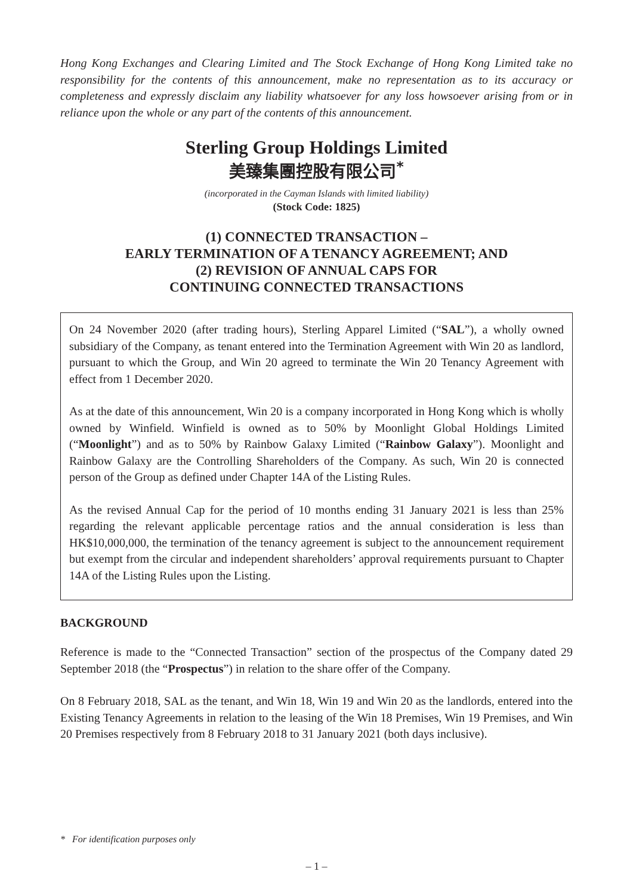Hong Kong Exchanges and Clearing Limited and The Stock Exchange of Hong Kong Limited take no responsibility for the contents of this announcement, make no representation as to its accuracy or completeness and expressly disclaim any liability whatsoever for any loss howsoever arising from or in reliance upon the whole or any part of the contents of this announcement.
Sterling Group Holdings Limited
美臻集團控股有限公司<sup>*</sup>
(incorporated in the Cayman Islands with limited liability)
(Stock Code: 1825)
(1) CONNECTED TRANSACTION –
EARLY TERMINATION OF A TENANCY AGREEMENT; AND
(2) REVISION OF ANNUAL CAPS FOR
CONTINUING CONNECTED TRANSACTIONS
On 24 November 2020 (after trading hours), Sterling Apparel Limited (“SAL”), a wholly owned subsidiary of the Company, as tenant entered into the Termination Agreement with Win 20 as landlord, pursuant to which the Group, and Win 20 agreed to terminate the Win 20 Tenancy Agreement with effect from 1 December 2020.
As at the date of this announcement, Win 20 is a company incorporated in Hong Kong which is wholly owned by Winfield. Winfield is owned as to 50% by Moonlight Global Holdings Limited (“Moonlight”) and as to 50% by Rainbow Galaxy Limited (“Rainbow Galaxy”). Moonlight and Rainbow Galaxy are the Controlling Shareholders of the Company. As such, Win 20 is connected person of the Group as defined under Chapter 14A of the Listing Rules.
As the revised Annual Cap for the period of 10 months ending 31 January 2021 is less than 25% regarding the relevant applicable percentage ratios and the annual consideration is less than HK$10,000,000, the termination of the tenancy agreement is subject to the announcement requirement but exempt from the circular and independent shareholders’ approval requirements pursuant to Chapter 14A of the Listing Rules upon the Listing.
BACKGROUND
Reference is made to the “Connected Transaction” section of the prospectus of the Company dated 29 September 2018 (the “Prospectus”) in relation to the share offer of the Company.
On 8 February 2018, SAL as the tenant, and Win 18, Win 19 and Win 20 as the landlords, entered into the Existing Tenancy Agreements in relation to the leasing of the Win 18 Premises, Win 19 Premises, and Win 20 Premises respectively from 8 February 2018 to 31 January 2021 (both days inclusive).
* For identification purposes only
– 1 –